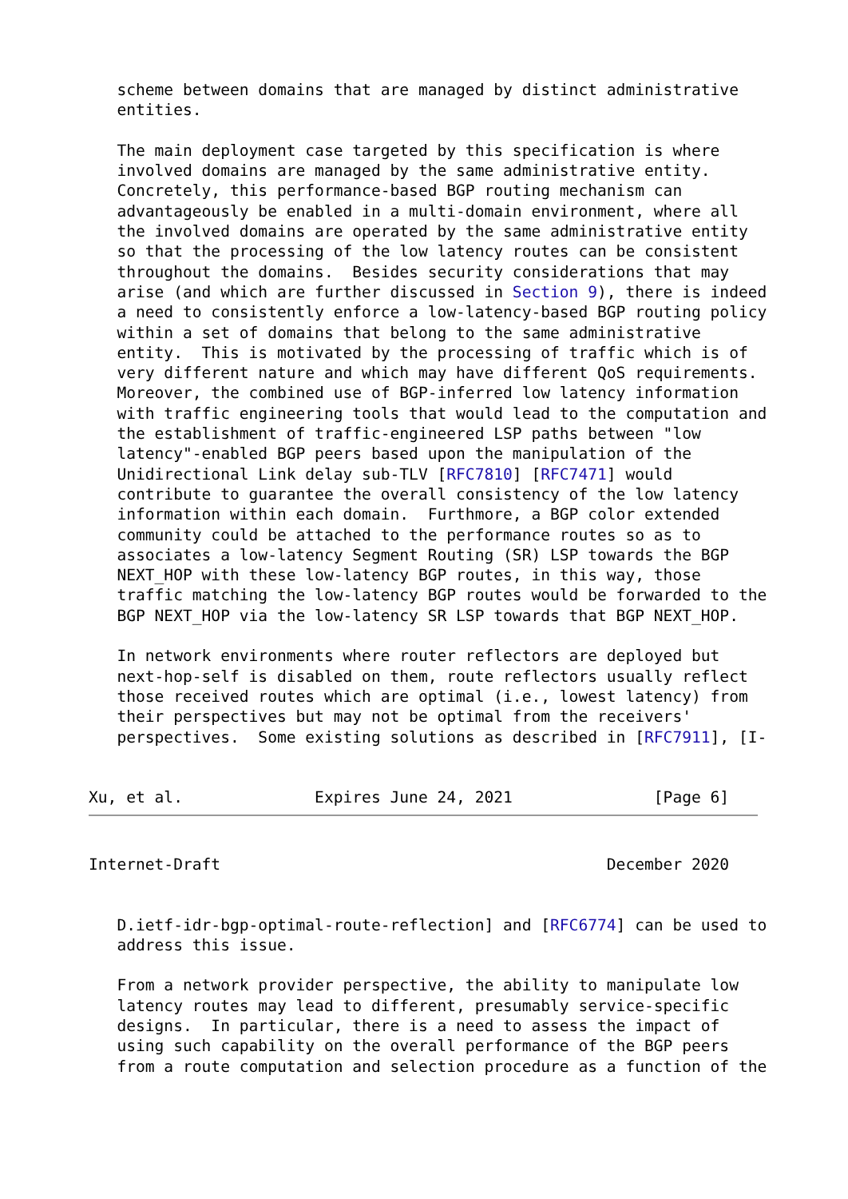scheme between domains that are managed by distinct administrative
   entities.

   The main deployment case targeted by this specification is where
   involved domains are managed by the same administrative entity.
   Concretely, this performance-based BGP routing mechanism can
   advantageously be enabled in a multi-domain environment, where all
   the involved domains are operated by the same administrative entity
   so that the processing of the low latency routes can be consistent
   throughout the domains.  Besides security considerations that may
   arise (and which are further discussed in Section 9), there is indeed
   a need to consistently enforce a low-latency-based BGP routing policy
   within a set of domains that belong to the same administrative
   entity.  This is motivated by the processing of traffic which is of
   very different nature and which may have different QoS requirements.
   Moreover, the combined use of BGP-inferred low latency information
   with traffic engineering tools that would lead to the computation and
   the establishment of traffic-engineered LSP paths between "low
   latency"-enabled BGP peers based upon the manipulation of the
   Unidirectional Link delay sub-TLV [RFC7810] [RFC7471] would
   contribute to guarantee the overall consistency of the low latency
   information within each domain.  Furthmore, a BGP color extended
   community could be attached to the performance routes so as to
   associates a low-latency Segment Routing (SR) LSP towards the BGP
   NEXT_HOP with these low-latency BGP routes, in this way, those
   traffic matching the low-latency BGP routes would be forwarded to the
   BGP NEXT_HOP via the low-latency SR LSP towards that BGP NEXT_HOP.

   In network environments where router reflectors are deployed but
   next-hop-self is disabled on them, route reflectors usually reflect
   those received routes which are optimal (i.e., lowest latency) from
   their perspectives but may not be optimal from the receivers'
   perspectives.  Some existing solutions as described in [RFC7911], [I-


Xu, et al.              Expires June 24, 2021               [Page 6]
Internet-Draft                                         December 2020


   D.ietf-idr-bgp-optimal-route-reflection] and [RFC6774] can be used to
   address this issue.

   From a network provider perspective, the ability to manipulate low
   latency routes may lead to different, presumably service-specific
   designs.  In particular, there is a need to assess the impact of
   using such capability on the overall performance of the BGP peers
   from a route computation and selection procedure as a function of the